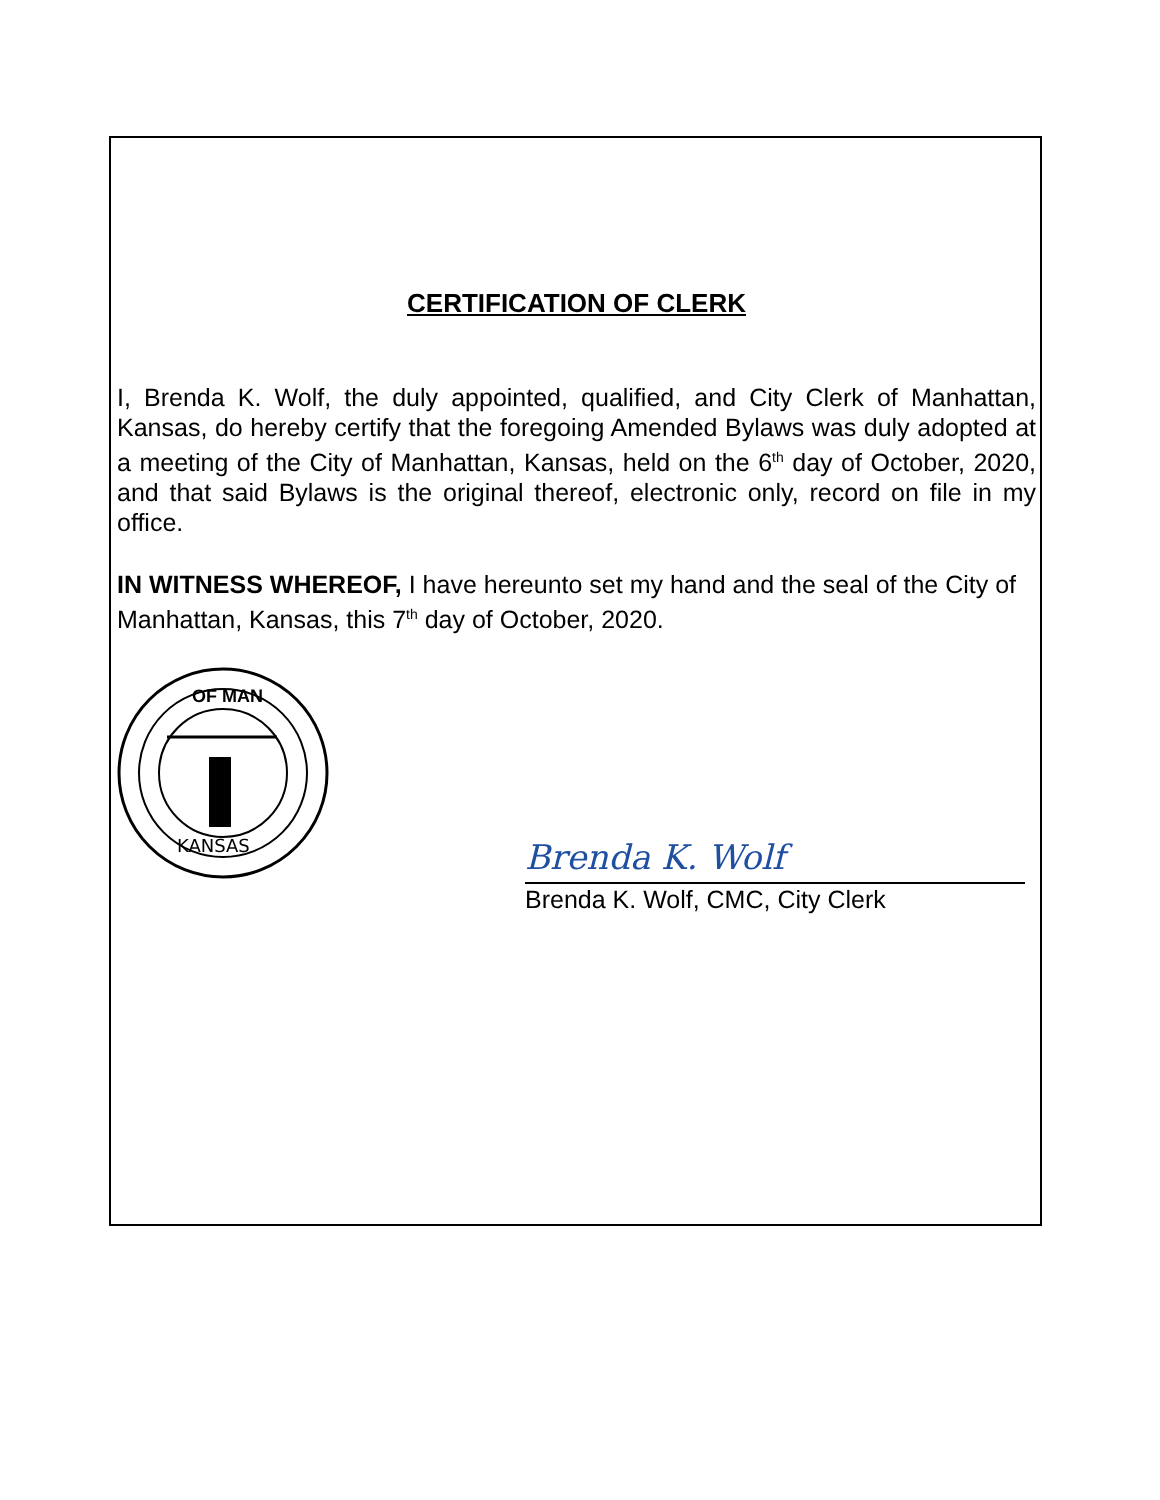CERTIFICATION OF CLERK
I, Brenda K. Wolf, the duly appointed, qualified, and City Clerk of Manhattan, Kansas, do hereby certify that the foregoing Amended Bylaws was duly adopted at a meeting of the City of Manhattan, Kansas, held on the 6<sup>th</sup> day of October, 2020, and that said Bylaws is the original thereof, electronic only, record on file in my office.
IN WITNESS WHEREOF, I have hereunto set my hand and the seal of the City of Manhattan, Kansas, this 7<sup>th</sup> day of October, 2020.
KANSAS
OF MAN
Brenda K. Wolf
Brenda K. Wolf, CMC, City Clerk